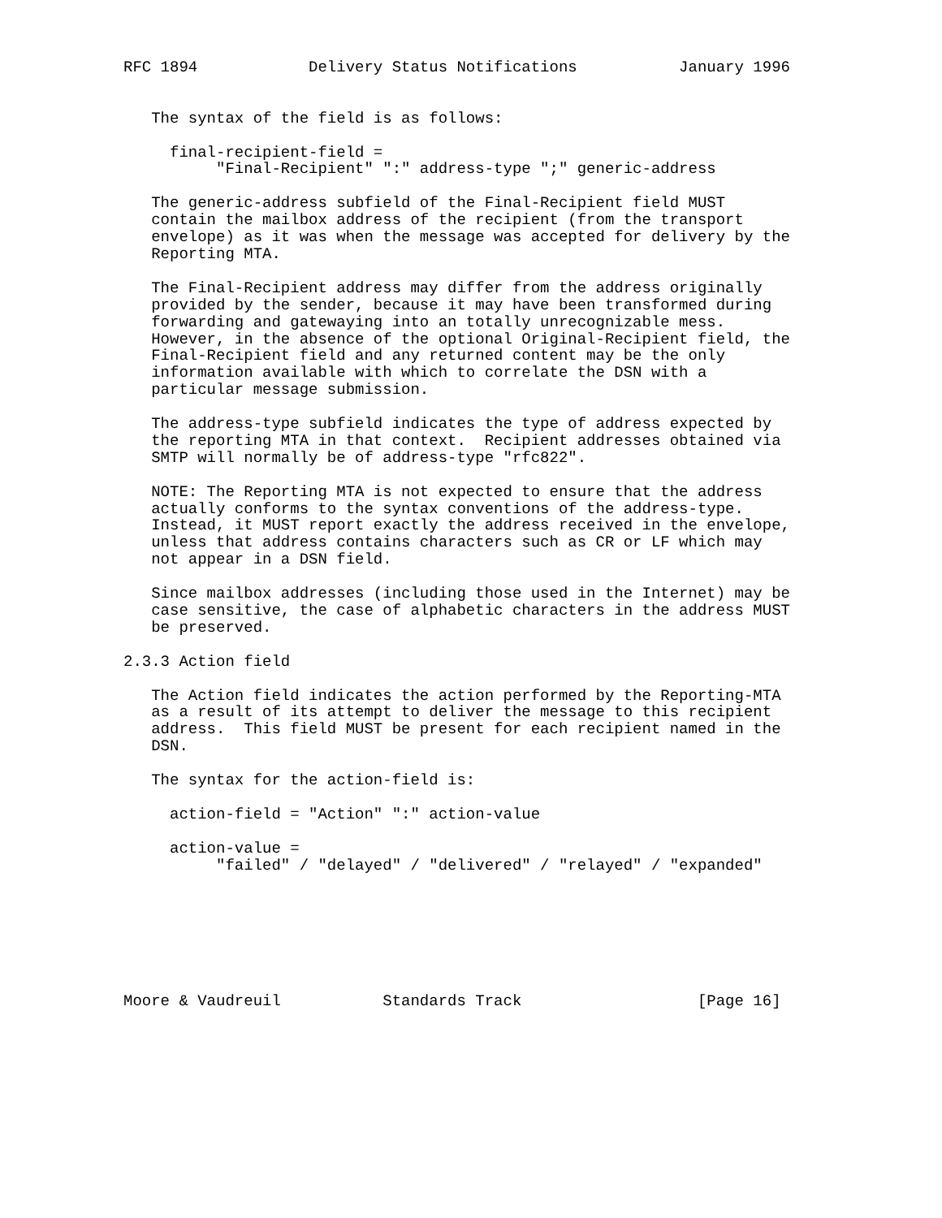RFC 1894            Delivery Status Notifications           January 1996


   The syntax of the field is as follows:

     final-recipient-field =
          "Final-Recipient" ":" address-type ";" generic-address

   The generic-address subfield of the Final-Recipient field MUST
   contain the mailbox address of the recipient (from the transport
   envelope) as it was when the message was accepted for delivery by the
   Reporting MTA.

   The Final-Recipient address may differ from the address originally
   provided by the sender, because it may have been transformed during
   forwarding and gatewaying into an totally unrecognizable mess.
   However, in the absence of the optional Original-Recipient field, the
   Final-Recipient field and any returned content may be the only
   information available with which to correlate the DSN with a
   particular message submission.

   The address-type subfield indicates the type of address expected by
   the reporting MTA in that context.  Recipient addresses obtained via
   SMTP will normally be of address-type "rfc822".

   NOTE: The Reporting MTA is not expected to ensure that the address
   actually conforms to the syntax conventions of the address-type.
   Instead, it MUST report exactly the address received in the envelope,
   unless that address contains characters such as CR or LF which may
   not appear in a DSN field.

   Since mailbox addresses (including those used in the Internet) may be
   case sensitive, the case of alphabetic characters in the address MUST
   be preserved.

2.3.3 Action field

   The Action field indicates the action performed by the Reporting-MTA
   as a result of its attempt to deliver the message to this recipient
   address.  This field MUST be present for each recipient named in the
   DSN.

   The syntax for the action-field is:

     action-field = "Action" ":" action-value

     action-value =
          "failed" / "delayed" / "delivered" / "relayed" / "expanded"







Moore & Vaudreuil           Standards Track                   [Page 16]